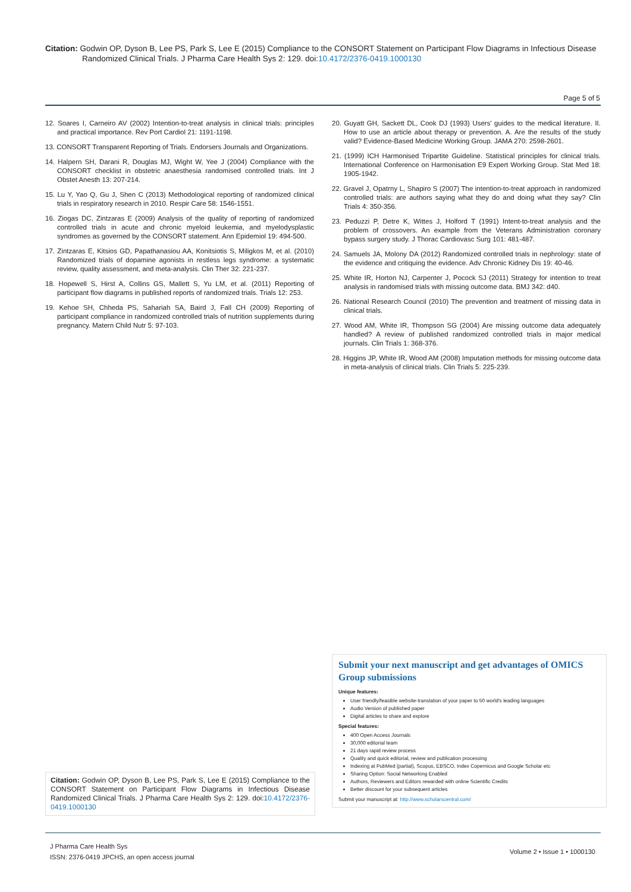Citation: Godwin OP, Dyson B, Lee PS, Park S, Lee E (2015) Compliance to the CONSORT Statement on Participant Flow Diagrams in Infectious Disease Randomized Clinical Trials. J Pharma Care Health Sys 2: 129. doi:10.4172/2376-0419.1000130
Page 5 of 5
12. Soares I, Carneiro AV (2002) Intention-to-treat analysis in clinical trials: principles and practical importance. Rev Port Cardiol 21: 1191-1198.
13. CONSORT Transparent Reporting of Trials. Endorsers Journals and Organizations.
14. Halpern SH, Darani R, Douglas MJ, Wight W, Yee J (2004) Compliance with the CONSORT checklist in obstetric anaesthesia randomised controlled trials. Int J Obstet Anesth 13: 207-214.
15. Lu Y, Yao Q, Gu J, Shen C (2013) Methodological reporting of randomized clinical trials in respiratory research in 2010. Respir Care 58: 1546-1551.
16. Ziogas DC, Zintzaras E (2009) Analysis of the quality of reporting of randomized controlled trials in acute and chronic myeloid leukemia, and myelodysplastic syndromes as governed by the CONSORT statement. Ann Epidemiol 19: 494-500.
17. Zintzaras E, Kitsios GD, Papathanasiou AA, Konitsiotis S, Miligkos M, et al. (2010) Randomized trials of dopamine agonists in restless legs syndrome: a systematic review, quality assessment, and meta-analysis. Clin Ther 32: 221-237.
18. Hopewell S, Hirst A, Collins GS, Mallett S, Yu LM, et al. (2011) Reporting of participant flow diagrams in published reports of randomized trials. Trials 12: 253.
19. Kehoe SH, Chheda PS, Sahariah SA, Baird J, Fall CH (2009) Reporting of participant compliance in randomized controlled trials of nutrition supplements during pregnancy. Matern Child Nutr 5: 97-103.
20. Guyatt GH, Sackett DL, Cook DJ (1993) Users' guides to the medical literature. II. How to use an article about therapy or prevention. A. Are the results of the study valid? Evidence-Based Medicine Working Group. JAMA 270: 2598-2601.
21. (1999) ICH Harmonised Tripartite Guideline. Statistical principles for clinical trials. International Conference on Harmonisation E9 Expert Working Group. Stat Med 18: 1905-1942.
22. Gravel J, Opatrny L, Shapiro S (2007) The intention-to-treat approach in randomized controlled trials: are authors saying what they do and doing what they say? Clin Trials 4: 350-356.
23. Peduzzi P, Detre K, Wittes J, Holford T (1991) Intent-to-treat analysis and the problem of crossovers. An example from the Veterans Administration coronary bypass surgery study. J Thorac Cardiovasc Surg 101: 481-487.
24. Samuels JA, Molony DA (2012) Randomized controlled trials in nephrology: state of the evidence and critiquing the evidence. Adv Chronic Kidney Dis 19: 40-46.
25. White IR, Horton NJ, Carpenter J, Pocock SJ (2011) Strategy for intention to treat analysis in randomised trials with missing outcome data. BMJ 342: d40.
26. National Research Council (2010) The prevention and treatment of missing data in clinical trials.
27. Wood AM, White IR, Thompson SG (2004) Are missing outcome data adequately handled? A review of published randomized controlled trials in major medical journals. Clin Trials 1: 368-376.
28. Higgins JP, White IR, Wood AM (2008) Imputation methods for missing outcome data in meta-analysis of clinical trials. Clin Trials 5: 225-239.
Submit your next manuscript and get advantages of OMICS Group submissions
Unique features:
User friendly/feasible website-translation of your paper to 50 world's leading languages
Audio Version of published paper
Digital articles to share and explore
Special features:
400 Open Access Journals
30,000 editorial team
21 days rapid review process
Quality and quick editorial, review and publication processing
Indexing at PubMed (partial), Scopus, EBSCO, Index Copernicus and Google Scholar etc
Sharing Option: Social Networking Enabled
Authors, Reviewers and Editors rewarded with online Scientific Credits
Better discount for your subsequent articles
Submit your manuscript at: http://www.scholarscentral.com/
Citation: Godwin OP, Dyson B, Lee PS, Park S, Lee E (2015) Compliance to the CONSORT Statement on Participant Flow Diagrams in Infectious Disease Randomized Clinical Trials. J Pharma Care Health Sys 2: 129. doi:10.4172/2376-0419.1000130
J Pharma Care Health Sys
ISSN: 2376-0419 JPCHS, an open access journal
Volume 2 • Issue 1 • 1000130